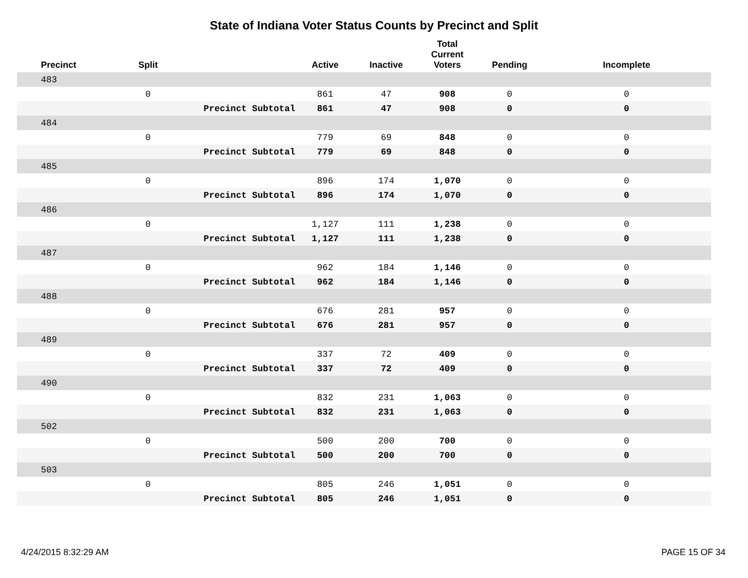State of Indiana Voter Status Counts by Precinct and Split
| Precinct | Split | | Active | Inactive | Total Current Voters | Pending | Incomplete |
| --- | --- | --- | --- | --- | --- | --- | --- |
| 483 | | | | | | | |
| | 0 | | 861 | 47 | 908 | 0 | 0 |
| | | Precinct Subtotal | 861 | 47 | 908 | 0 | 0 |
| 484 | | | | | | | |
| | 0 | | 779 | 69 | 848 | 0 | 0 |
| | | Precinct Subtotal | 779 | 69 | 848 | 0 | 0 |
| 485 | | | | | | | |
| | 0 | | 896 | 174 | 1,070 | 0 | 0 |
| | | Precinct Subtotal | 896 | 174 | 1,070 | 0 | 0 |
| 486 | | | | | | | |
| | 0 | | 1,127 | 111 | 1,238 | 0 | 0 |
| | | Precinct Subtotal | 1,127 | 111 | 1,238 | 0 | 0 |
| 487 | | | | | | | |
| | 0 | | 962 | 184 | 1,146 | 0 | 0 |
| | | Precinct Subtotal | 962 | 184 | 1,146 | 0 | 0 |
| 488 | | | | | | | |
| | 0 | | 676 | 281 | 957 | 0 | 0 |
| | | Precinct Subtotal | 676 | 281 | 957 | 0 | 0 |
| 489 | | | | | | | |
| | 0 | | 337 | 72 | 409 | 0 | 0 |
| | | Precinct Subtotal | 337 | 72 | 409 | 0 | 0 |
| 490 | | | | | | | |
| | 0 | | 832 | 231 | 1,063 | 0 | 0 |
| | | Precinct Subtotal | 832 | 231 | 1,063 | 0 | 0 |
| 502 | | | | | | | |
| | 0 | | 500 | 200 | 700 | 0 | 0 |
| | | Precinct Subtotal | 500 | 200 | 700 | 0 | 0 |
| 503 | | | | | | | |
| | 0 | | 805 | 246 | 1,051 | 0 | 0 |
| | | Precinct Subtotal | 805 | 246 | 1,051 | 0 | 0 |
4/24/2015 8:32:29 AM PAGE 15 OF 34